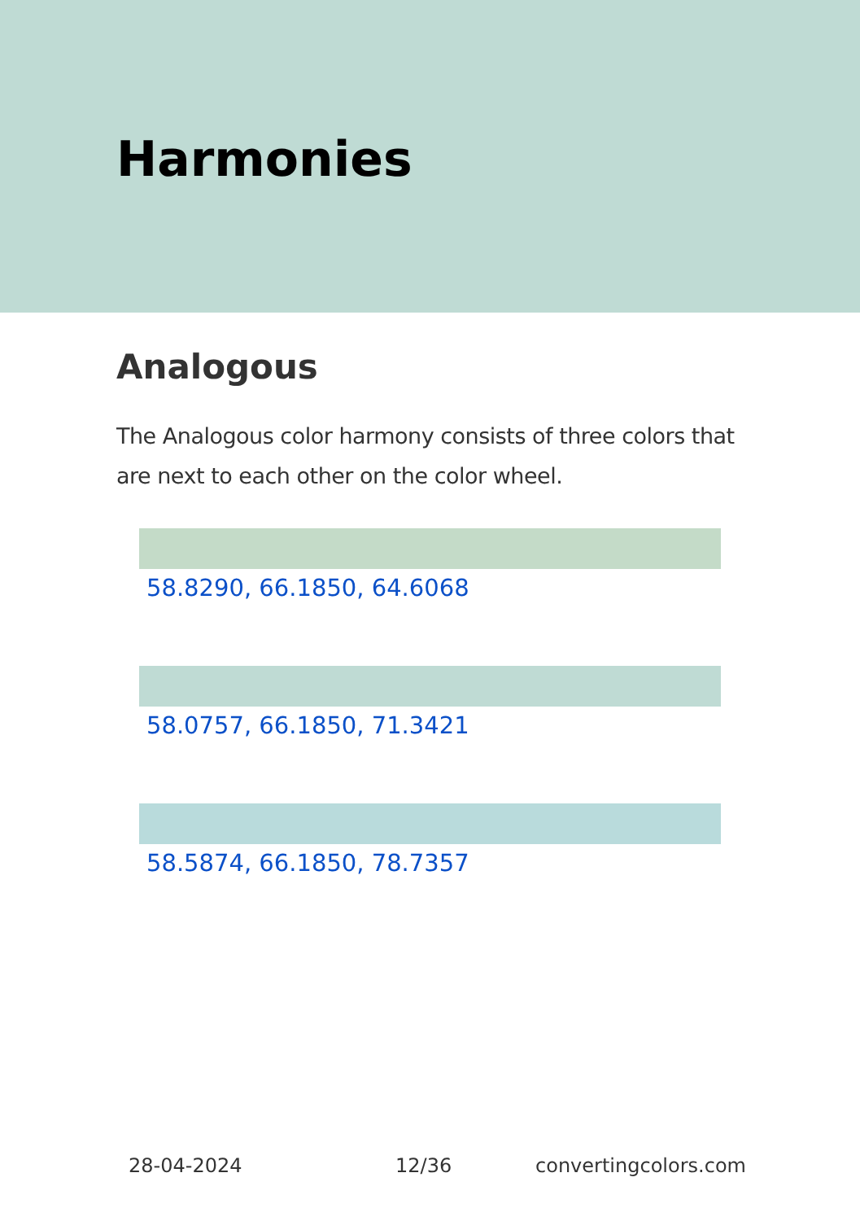Harmonies
Analogous
The Analogous color harmony consists of three colors that are next to each other on the color wheel.
58.8290, 66.1850, 64.6068
58.0757, 66.1850, 71.3421
58.5874, 66.1850, 78.7357
28-04-2024 12/36 convertingcolors.com